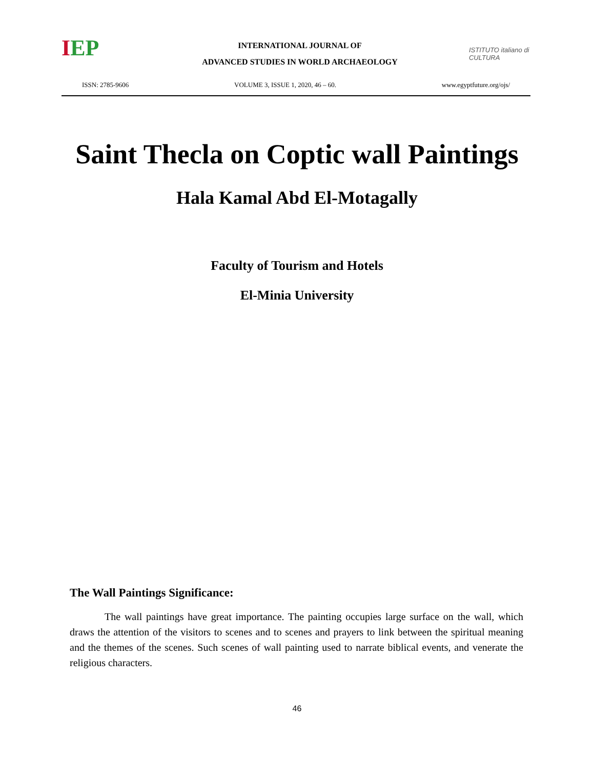IEP
INTERNATIONAL JOURNAL OF
ADVANCED STUDIES IN WORLD ARCHAEOLOGY
ISTITUTO italiano di CULTURA
ISSN: 2785-9606 VOLUME 3, ISSUE 1, 2020, 46 – 60. www.egyptfuture.org/ojs/
Saint Thecla on Coptic wall Paintings
Hala Kamal Abd El-Motagally
Faculty of Tourism and Hotels
El-Minia University
The Wall Paintings Significance:
The wall paintings have great importance. The painting occupies large surface on the wall, which draws the attention of the visitors to scenes and to scenes and prayers to link between the spiritual meaning and the themes of the scenes. Such scenes of wall painting used to narrate biblical events, and venerate the religious characters.
46